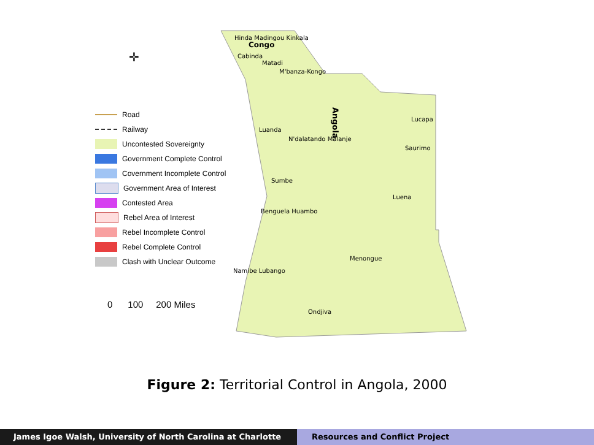✛
Hinda Madingou Kinkala
Congo
Cabinda
Matadi
M'banza-Kongo
Luanda
N'dalatando Malanje
Saurimo
Lucapa
Sumbe
Benguela Huambo
Menongue
Namibe Lubango
Ondjiva
Luena
Angola
Road
Railway
Uncontested Sovereignty
Government Complete Control
Covernment Incomplete Control
Government Area of Interest
Contested Area
Rebel Area of Interest
Rebel Incomplete Control
Rebel Complete Control
Clash with Unclear Outcome
0 100 200 Miles
Figure 2: Territorial Control in Angola, 2000
James Igoe Walsh, University of North Carolina at Charlotte Resources and Conflict Project